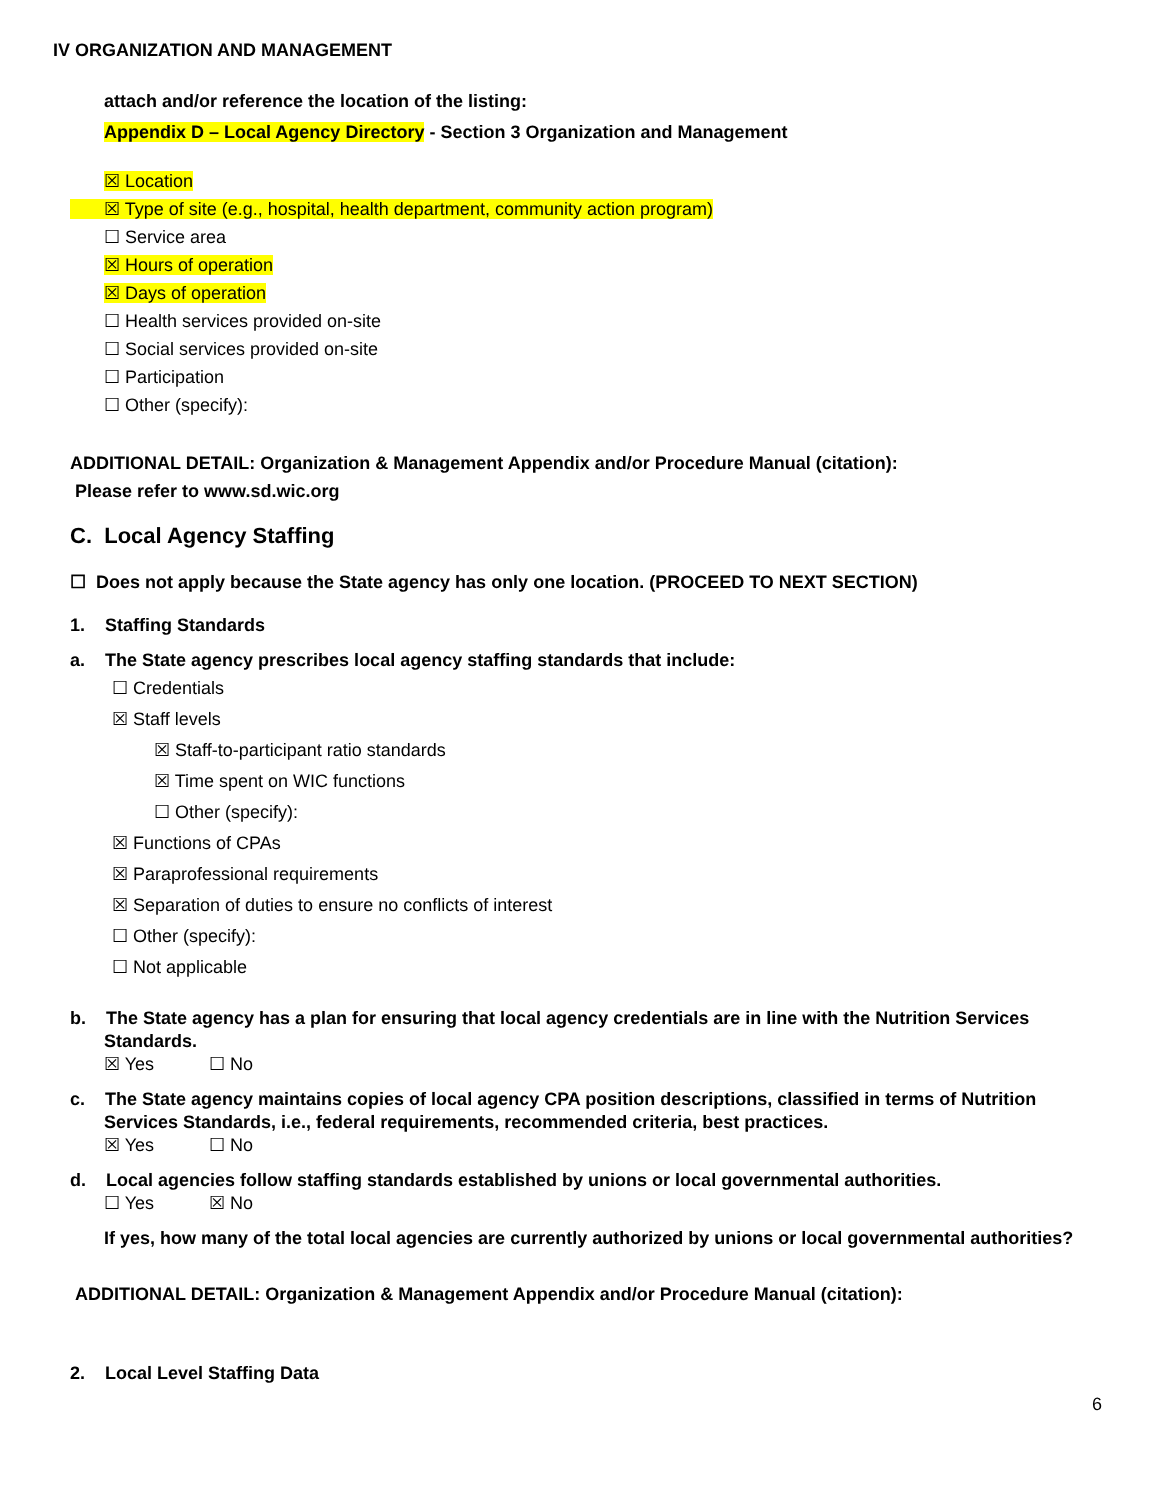IV ORGANIZATION AND MANAGEMENT
attach and/or reference the location of the listing:
Appendix D – Local Agency Directory - Section 3 Organization and Management
☒ Location
☒ Type of site (e.g., hospital, health department, community action program)
☐ Service area
☒ Hours of operation
☒ Days of operation
☐ Health services provided on-site
☐ Social services provided on-site
☐ Participation
☐ Other (specify):
ADDITIONAL DETAIL: Organization & Management Appendix and/or Procedure Manual (citation):
Please refer to www.sd.wic.org
C. Local Agency Staffing
☐ Does not apply because the State agency has only one location. (PROCEED TO NEXT SECTION)
1. Staffing Standards
a. The State agency prescribes local agency staffing standards that include:
☐ Credentials
☒ Staff levels
☒ Staff-to-participant ratio standards
☒ Time spent on WIC functions
☐ Other (specify):
☒ Functions of CPAs
☒ Paraprofessional requirements
☒ Separation of duties to ensure no conflicts of interest
☐ Other (specify):
☐ Not applicable
b. The State agency has a plan for ensuring that local agency credentials are in line with the Nutrition Services Standards.
☒ Yes ☐ No
c. The State agency maintains copies of local agency CPA position descriptions, classified in terms of Nutrition Services Standards, i.e., federal requirements, recommended criteria, best practices.
☒ Yes ☐ No
d. Local agencies follow staffing standards established by unions or local governmental authorities.
☐ Yes ☒ No
If yes, how many of the total local agencies are currently authorized by unions or local governmental authorities?
ADDITIONAL DETAIL: Organization & Management Appendix and/or Procedure Manual (citation):
2. Local Level Staffing Data
6